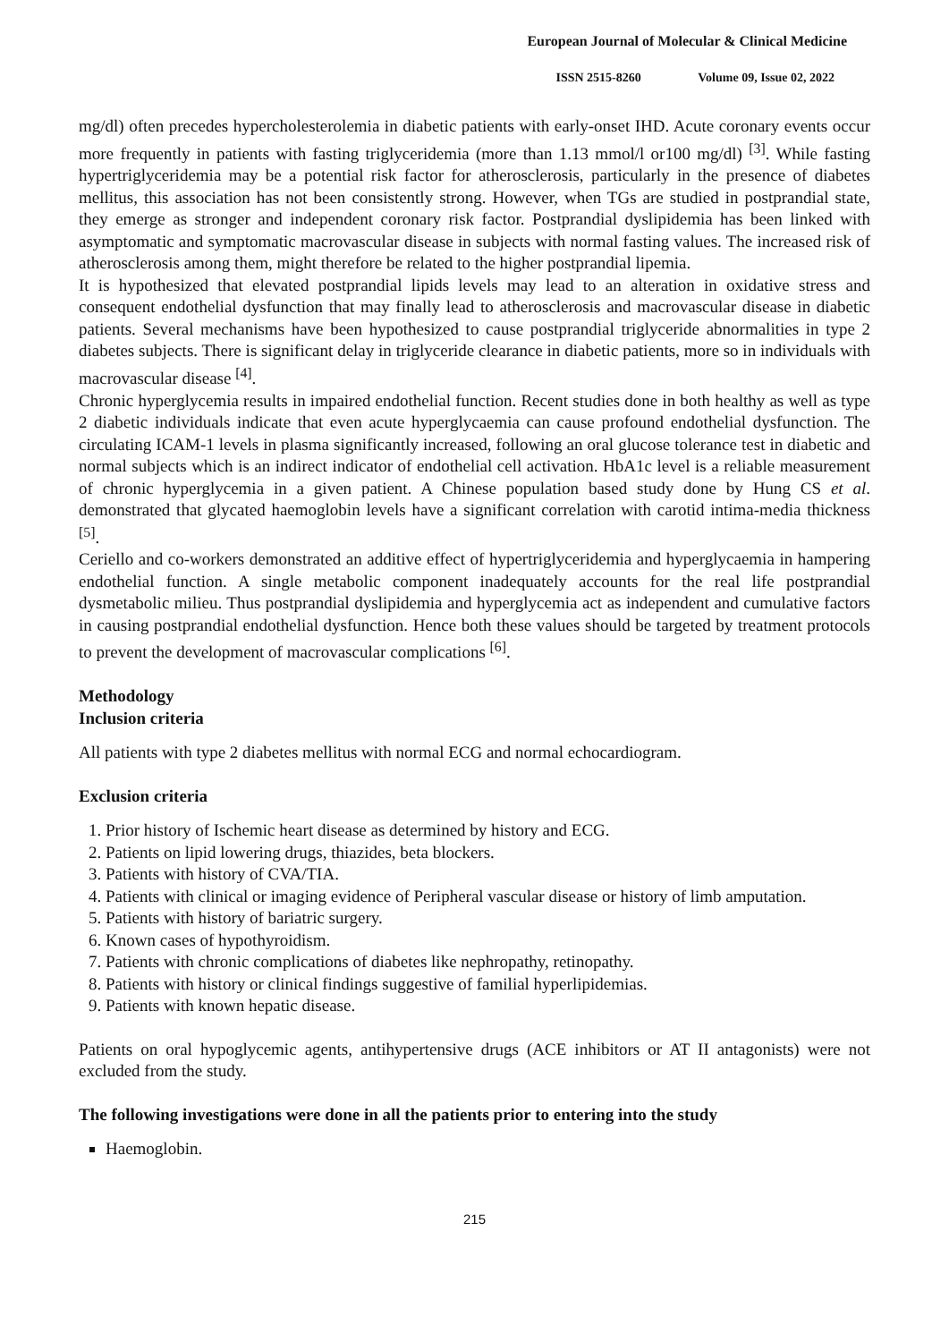European Journal of Molecular & Clinical Medicine
ISSN 2515-8260 Volume 09, Issue 02, 2022
mg/dl) often precedes hypercholesterolemia in diabetic patients with early-onset IHD. Acute coronary events occur more frequently in patients with fasting triglyceridemia (more than 1.13 mmol/l or100 mg/dl) <sup>[3]</sup>. While fasting hypertriglyceridemia may be a potential risk factor for atherosclerosis, particularly in the presence of diabetes mellitus, this association has not been consistently strong. However, when TGs are studied in postprandial state, they emerge as stronger and independent coronary risk factor. Postprandial dyslipidemia has been linked with asymptomatic and symptomatic macrovascular disease in subjects with normal fasting values. The increased risk of atherosclerosis among them, might therefore be related to the higher postprandial lipemia.
It is hypothesized that elevated postprandial lipids levels may lead to an alteration in oxidative stress and consequent endothelial dysfunction that may finally lead to atherosclerosis and macrovascular disease in diabetic patients. Several mechanisms have been hypothesized to cause postprandial triglyceride abnormalities in type 2 diabetes subjects. There is significant delay in triglyceride clearance in diabetic patients, more so in individuals with macrovascular disease <sup>[4]</sup>.
Chronic hyperglycemia results in impaired endothelial function. Recent studies done in both healthy as well as type 2 diabetic individuals indicate that even acute hyperglycaemia can cause profound endothelial dysfunction. The circulating ICAM-1 levels in plasma significantly increased, following an oral glucose tolerance test in diabetic and normal subjects which is an indirect indicator of endothelial cell activation. HbA1c level is a reliable measurement of chronic hyperglycemia in a given patient. A Chinese population based study done by Hung CS et al. demonstrated that glycated haemoglobin levels have a significant correlation with carotid intima-media thickness <sup>[5]</sup>.
Ceriello and co-workers demonstrated an additive effect of hypertriglyceridemia and hyperglycaemia in hampering endothelial function. A single metabolic component inadequately accounts for the real life postprandial dysmetabolic milieu. Thus postprandial dyslipidemia and hyperglycemia act as independent and cumulative factors in causing postprandial endothelial dysfunction. Hence both these values should be targeted by treatment protocols to prevent the development of macrovascular complications <sup>[6]</sup>.
Methodology
Inclusion criteria
All patients with type 2 diabetes mellitus with normal ECG and normal echocardiogram.
Exclusion criteria
1. Prior history of Ischemic heart disease as determined by history and ECG.
2. Patients on lipid lowering drugs, thiazides, beta blockers.
3. Patients with history of CVA/TIA.
4. Patients with clinical or imaging evidence of Peripheral vascular disease or history of limb amputation.
5. Patients with history of bariatric surgery.
6. Known cases of hypothyroidism.
7. Patients with chronic complications of diabetes like nephropathy, retinopathy.
8. Patients with history or clinical findings suggestive of familial hyperlipidemias.
9. Patients with known hepatic disease.
Patients on oral hypoglycemic agents, antihypertensive drugs (ACE inhibitors or AT II antagonists) were not excluded from the study.
The following investigations were done in all the patients prior to entering into the study
Haemoglobin.
215